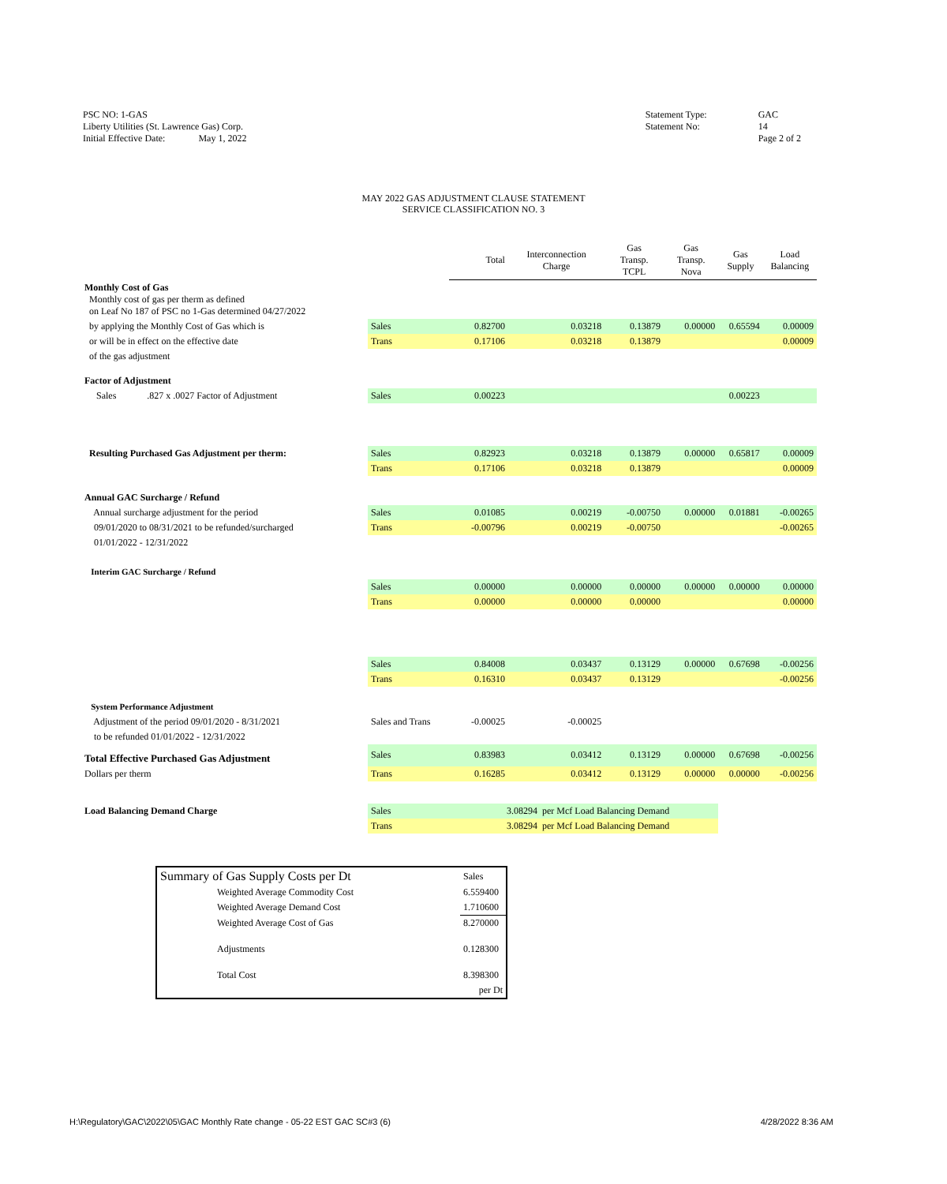PSC NO: 1-GAS
Liberty Utilities (St. Lawrence Gas) Corp.
Initial Effective Date: May 1, 2022
Statement Type:
Statement No:
GAC
14
Page 2 of 2
MAY 2022 GAS ADJUSTMENT CLAUSE STATEMENT
SERVICE CLASSIFICATION NO. 3
| | | Total | Interconnection Charge | Gas Transp. TCPL | Gas Transp. Nova | Gas Supply | Load Balancing |
| Monthly Cost of Gas Monthly cost of gas per therm as defined on Leaf No 187 of PSC no 1-Gas determined 04/27/2022 | | | | | | | |
| by applying the Monthly Cost of Gas which is | Sales | 0.82700 | 0.03218 | 0.13879 | 0.00000 | 0.65594 | 0.00009 |
| or will be in effect on the effective date | Trans | 0.17106 | 0.03218 | 0.13879 | | | 0.00009 |
| of the gas adjustment | | | | | | | |
| Factor of Adjustment | | | | | | | |
| Sales .827 x .0027 Factor of Adjustment | Sales | 0.00223 | | | | 0.00223 | |
| Resulting Purchased Gas Adjustment per therm: | Sales | 0.82923 | 0.03218 | 0.13879 | 0.00000 | 0.65817 | 0.00009 |
| | Trans | 0.17106 | 0.03218 | 0.13879 | | | 0.00009 |
| Annual GAC Surcharge / Refund | | | | | | | |
| Annual surcharge adjustment for the period | Sales | 0.01085 | 0.00219 | -0.00750 | 0.00000 | 0.01881 | -0.00265 |
| 09/01/2020 to 08/31/2021 to be refunded/surcharged | Trans | -0.00796 | 0.00219 | -0.00750 | | | -0.00265 |
| 01/01/2022 - 12/31/2022 | | | | | | | |
| Interim GAC Surcharge / Refund | | | | | | | |
| | Sales | 0.00000 | 0.00000 | 0.00000 | 0.00000 | 0.00000 | 0.00000 |
| | Trans | 0.00000 | 0.00000 | 0.00000 | | | 0.00000 |
| | Sales | 0.84008 | 0.03437 | 0.13129 | 0.00000 | 0.67698 | -0.00256 |
| | Trans | 0.16310 | 0.03437 | 0.13129 | | | -0.00256 |
| System Performance Adjustment | | | | | | | |
| Adjustment of the period 09/01/2020 - 8/31/2021 | Sales and Trans | -0.00025 | -0.00025 | | | | |
| to be refunded 01/01/2022 - 12/31/2022 | | | | | | | |
| Total Effective Purchased Gas Adjustment | Sales | 0.83983 | 0.03412 | 0.13129 | 0.00000 | 0.67698 | -0.00256 |
| Dollars per therm | Trans | 0.16285 | 0.03412 | 0.13129 | 0.00000 | 0.00000 | -0.00256 |
| Load Balancing Demand Charge | Sales | 3.08294 per Mcf Load Balancing Demand | | | | | |
| | Trans | 3.08294 per Mcf Load Balancing Demand | | | | | |
| Summary of Gas Supply Costs per Dt | Sales |
| Weighted Average Commodity Cost | 6.559400 |
| Weighted Average Demand Cost | 1.710600 |
| Weighted Average Cost of Gas | 8.270000 |
| Adjustments | 0.128300 |
| Total Cost | 8.398300 |
| | per Dt |
H:\Regulatory\GAC\2022\05\GAC Monthly Rate change - 05-22 EST GAC SC#3 (6)
4/28/2022 8:36 AM